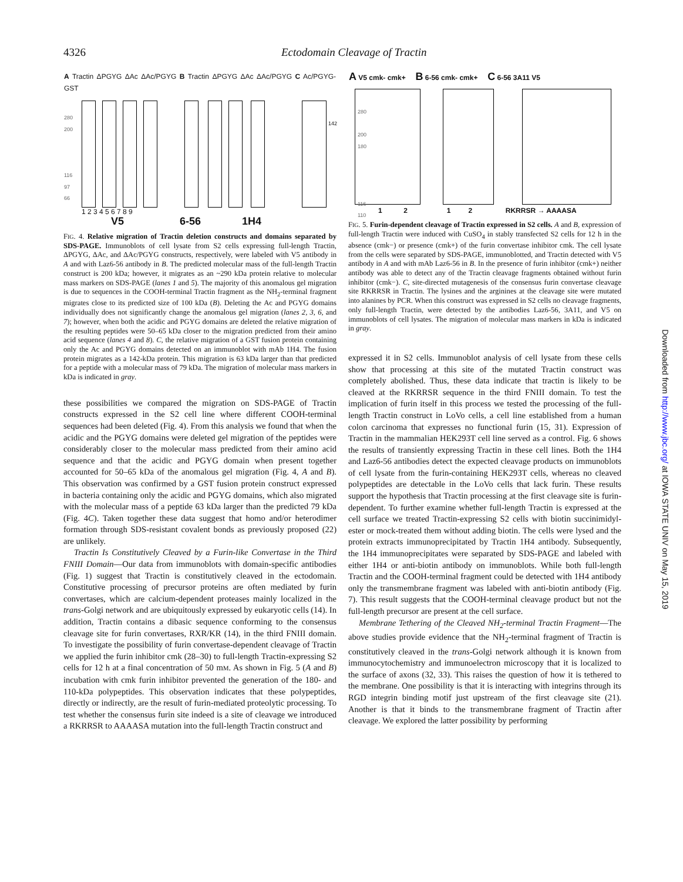4326 Ectodomain Cleavage of Tractin
A Tractin ΔPGYG ΔAc ΔAc/PGYG B Tractin ΔPGYG ΔAc ΔAc/PGYG C Ac/PGYG-GST
1 2 3 4 5 6 7 8 9
V5 6-56 1H4
280
200
116
97
66
142
FIG. 4. Relative migration of Tractin deletion constructs and domains separated by SDS-PAGE. Immunoblots of cell lysate from S2 cells expressing full-length Tractin, ΔPGYG, ΔAc, and ΔAc/PGYG constructs, respectively, were labeled with V5 antibody in A and with Laz6-56 antibody in B. The predicted molecular mass of the full-length Tractin construct is 200 kDa; however, it migrates as an ~290 kDa protein relative to molecular mass markers on SDS-PAGE (lanes 1 and 5). The majority of this anomalous gel migration is due to sequences in the COOH-terminal Tractin fragment as the NH<sub>2</sub>-terminal fragment migrates close to its predicted size of 100 kDa (B). Deleting the Ac and PGYG domains individually does not significantly change the anomalous gel migration (lanes 2, 3, 6, and 7); however, when both the acidic and PGYG domains are deleted the relative migration of the resulting peptides were 50–65 kDa closer to the migration predicted from their amino acid sequence (lanes 4 and 8). C, the relative migration of a GST fusion protein containing only the Ac and PGYG domains detected on an immunoblot with mAb 1H4. The fusion protein migrates as a 142-kDa protein. This migration is 63 kDa larger than that predicted for a peptide with a molecular mass of 79 kDa. The migration of molecular mass markers in kDa is indicated in gray.
these possibilities we compared the migration on SDS-PAGE of Tractin constructs expressed in the S2 cell line where different COOH-terminal sequences had been deleted (Fig. 4). From this analysis we found that when the acidic and the PGYG domains were deleted gel migration of the peptides were considerably closer to the molecular mass predicted from their amino acid sequence and that the acidic and PGYG domain when present together accounted for 50–65 kDa of the anomalous gel migration (Fig. 4, A and B). This observation was confirmed by a GST fusion protein construct expressed in bacteria containing only the acidic and PGYG domains, which also migrated with the molecular mass of a peptide 63 kDa larger than the predicted 79 kDa (Fig. 4C). Taken together these data suggest that homo and/or heterodimer formation through SDS-resistant covalent bonds as previously proposed (22) are unlikely.
Tractin Is Constitutively Cleaved by a Furin-like Convertase in the Third FNIII Domain—Our data from immunoblots with domain-specific antibodies (Fig. 1) suggest that Tractin is constitutively cleaved in the ectodomain. Constitutive processing of precursor proteins are often mediated by furin convertases, which are calcium-dependent proteases mainly localized in the trans-Golgi network and are ubiquitously expressed by eukaryotic cells (14). In addition, Tractin contains a dibasic sequence conforming to the consensus cleavage site for furin convertases, RXR/KR (14), in the third FNIII domain. To investigate the possibility of furin convertase-dependent cleavage of Tractin we applied the furin inhibitor cmk (28–30) to full-length Tractin-expressing S2 cells for 12 h at a final concentration of 50 mM. As shown in Fig. 5 (A and B) incubation with cmk furin inhibitor prevented the generation of the 180- and 110-kDa polypeptides. This observation indicates that these polypeptides, directly or indirectly, are the result of furin-mediated proteolytic processing. To test whether the consensus furin site indeed is a site of cleavage we introduced a RKRRSR to AAAASA mutation into the full-length Tractin construct and
A V5 cmk- cmk+ B 6-56 cmk- cmk+ C 6-56 3A11 V5
280
200
180
116
110
1 2 1 2 RKRRSR → AAAASA
FIG. 5. Furin-dependent cleavage of Tractin expressed in S2 cells. A and B, expression of full-length Tractin were induced with CuSO<sub>4</sub> in stably transfected S2 cells for 12 h in the absence (cmk−) or presence (cmk+) of the furin convertase inhibitor cmk. The cell lysate from the cells were separated by SDS-PAGE, immunoblotted, and Tractin detected with V5 antibody in A and with mAb Laz6-56 in B. In the presence of furin inhibitor (cmk+) neither antibody was able to detect any of the Tractin cleavage fragments obtained without furin inhibitor (cmk−). C, site-directed mutagenesis of the consensus furin convertase cleavage site RKRRSR in Tractin. The lysines and the arginines at the cleavage site were mutated into alanines by PCR. When this construct was expressed in S2 cells no cleavage fragments, only full-length Tractin, were detected by the antibodies Laz6-56, 3A11, and V5 on immunoblots of cell lysates. The migration of molecular mass markers in kDa is indicated in gray.
expressed it in S2 cells. Immunoblot analysis of cell lysate from these cells show that processing at this site of the mutated Tractin construct was completely abolished. Thus, these data indicate that tractin is likely to be cleaved at the RKRRSR sequence in the third FNIII domain. To test the implication of furin itself in this process we tested the processing of the full-length Tractin construct in LoVo cells, a cell line established from a human colon carcinoma that expresses no functional furin (15, 31). Expression of Tractin in the mammalian HEK293T cell line served as a control. Fig. 6 shows the results of transiently expressing Tractin in these cell lines. Both the 1H4 and Laz6-56 antibodies detect the expected cleavage products on immunoblots of cell lysate from the furin-containing HEK293T cells, whereas no cleaved polypeptides are detectable in the LoVo cells that lack furin. These results support the hypothesis that Tractin processing at the first cleavage site is furin-dependent. To further examine whether full-length Tractin is expressed at the cell surface we treated Tractin-expressing S2 cells with biotin succinimidyl-ester or mock-treated them without adding biotin. The cells were lysed and the protein extracts immunoprecipitated by Tractin 1H4 antibody. Subsequently, the 1H4 immunoprecipitates were separated by SDS-PAGE and labeled with either 1H4 or anti-biotin antibody on immunoblots. While both full-length Tractin and the COOH-terminal fragment could be detected with 1H4 antibody only the transmembrane fragment was labeled with anti-biotin antibody (Fig. 7). This result suggests that the COOH-terminal cleavage product but not the full-length precursor are present at the cell surface.
Membrane Tethering of the Cleaved NH<sub>2</sub>-terminal Tractin Fragment—The above studies provide evidence that the NH<sub>2</sub>-terminal fragment of Tractin is constitutively cleaved in the trans-Golgi network although it is known from immunocytochemistry and immunoelectron microscopy that it is localized to the surface of axons (32, 33). This raises the question of how it is tethered to the membrane. One possibility is that it is interacting with integrins through its RGD integrin binding motif just upstream of the first cleavage site (21). Another is that it binds to the transmembrane fragment of Tractin after cleavage. We explored the latter possibility by performing
Downloaded from http://www.jbc.org/ at IOWA STATE UNIV on May 15, 2019